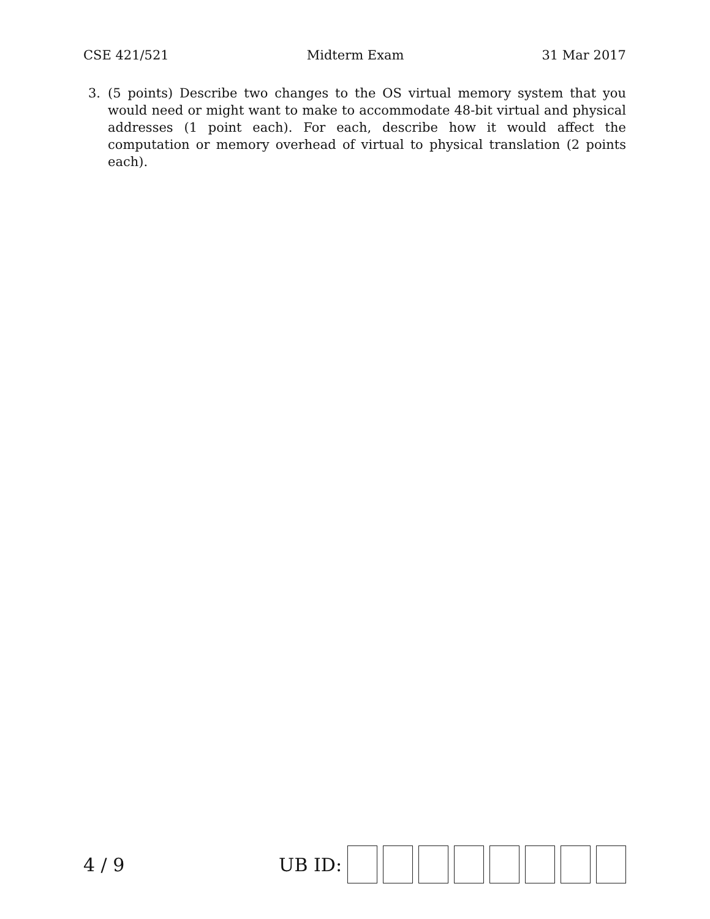CSE 421/521 Midterm Exam 31 Mar 2017
3. (5 points) Describe two changes to the OS virtual memory system that you would need or might want to make to accommodate 48-bit virtual and physical addresses (1 point each). For each, describe how it would affect the computation or memory overhead of virtual to physical translation (2 points each).
4 / 9 UB ID: